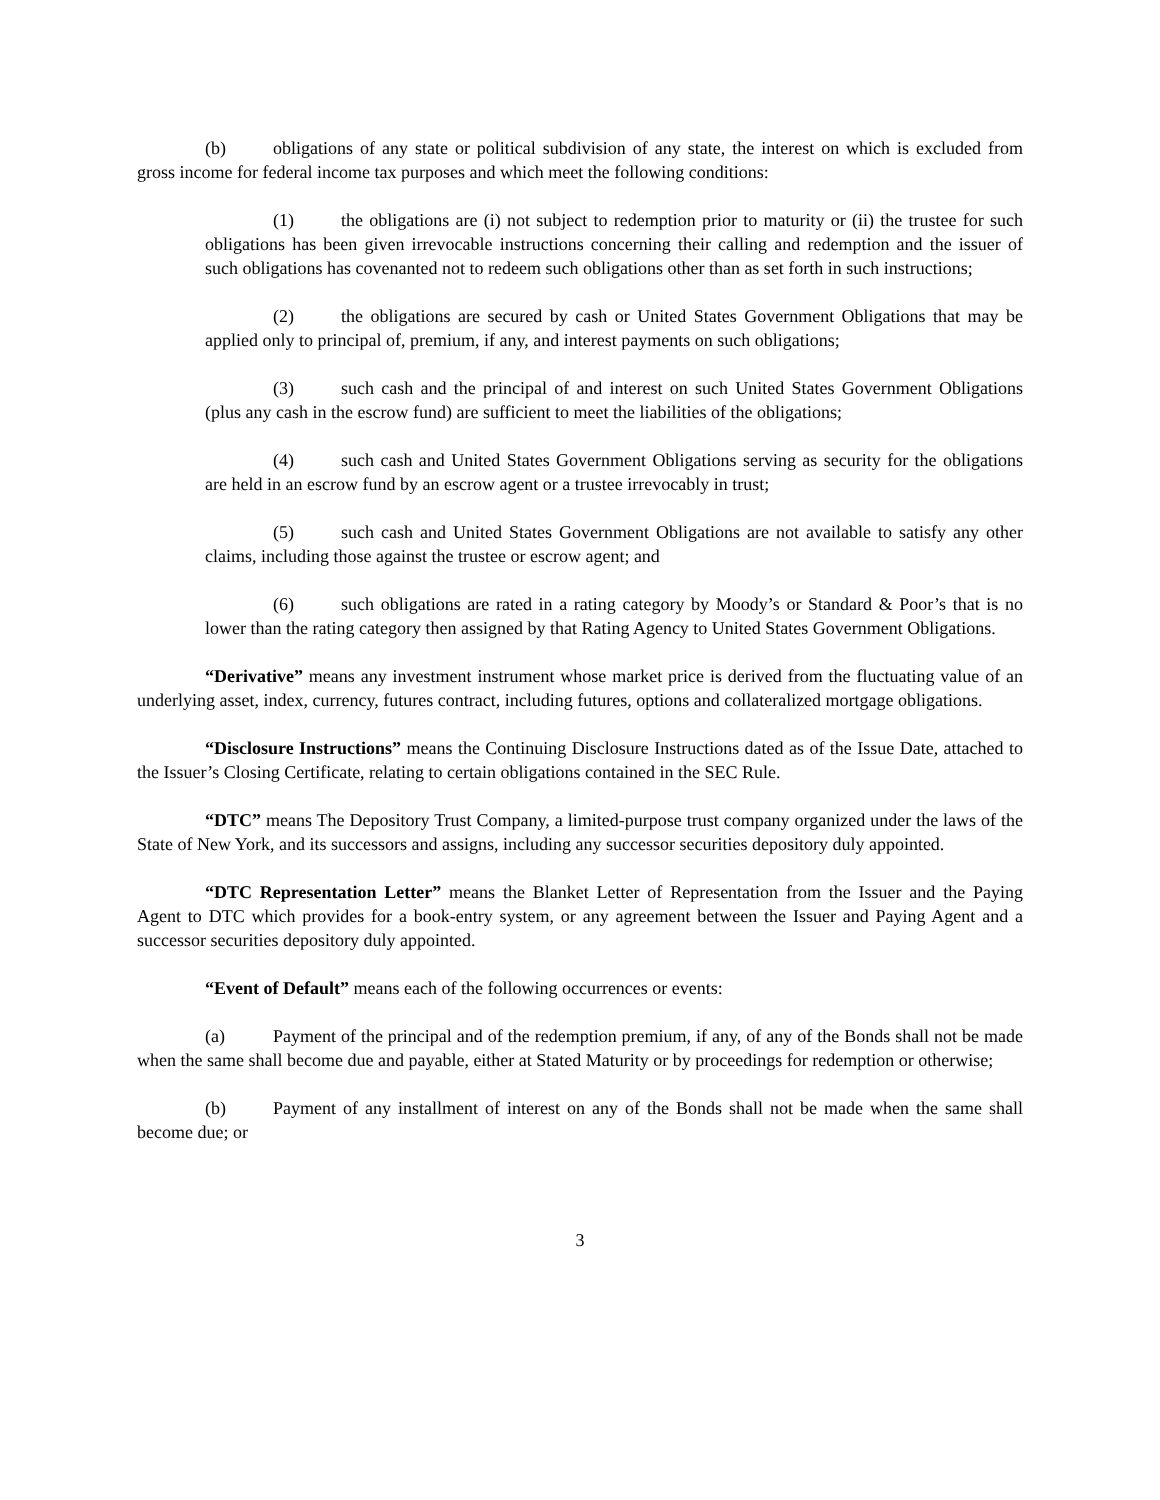(b) obligations of any state or political subdivision of any state, the interest on which is excluded from gross income for federal income tax purposes and which meet the following conditions:
(1) the obligations are (i) not subject to redemption prior to maturity or (ii) the trustee for such obligations has been given irrevocable instructions concerning their calling and redemption and the issuer of such obligations has covenanted not to redeem such obligations other than as set forth in such instructions;
(2) the obligations are secured by cash or United States Government Obligations that may be applied only to principal of, premium, if any, and interest payments on such obligations;
(3) such cash and the principal of and interest on such United States Government Obligations (plus any cash in the escrow fund) are sufficient to meet the liabilities of the obligations;
(4) such cash and United States Government Obligations serving as security for the obligations are held in an escrow fund by an escrow agent or a trustee irrevocably in trust;
(5) such cash and United States Government Obligations are not available to satisfy any other claims, including those against the trustee or escrow agent; and
(6) such obligations are rated in a rating category by Moody’s or Standard & Poor’s that is no lower than the rating category then assigned by that Rating Agency to United States Government Obligations.
“Derivative” means any investment instrument whose market price is derived from the fluctuating value of an underlying asset, index, currency, futures contract, including futures, options and collateralized mortgage obligations.
“Disclosure Instructions” means the Continuing Disclosure Instructions dated as of the Issue Date, attached to the Issuer’s Closing Certificate, relating to certain obligations contained in the SEC Rule.
“DTC” means The Depository Trust Company, a limited-purpose trust company organized under the laws of the State of New York, and its successors and assigns, including any successor securities depository duly appointed.
“DTC Representation Letter” means the Blanket Letter of Representation from the Issuer and the Paying Agent to DTC which provides for a book-entry system, or any agreement between the Issuer and Paying Agent and a successor securities depository duly appointed.
“Event of Default” means each of the following occurrences or events:
(a) Payment of the principal and of the redemption premium, if any, of any of the Bonds shall not be made when the same shall become due and payable, either at Stated Maturity or by proceedings for redemption or otherwise;
(b) Payment of any installment of interest on any of the Bonds shall not be made when the same shall become due; or
3